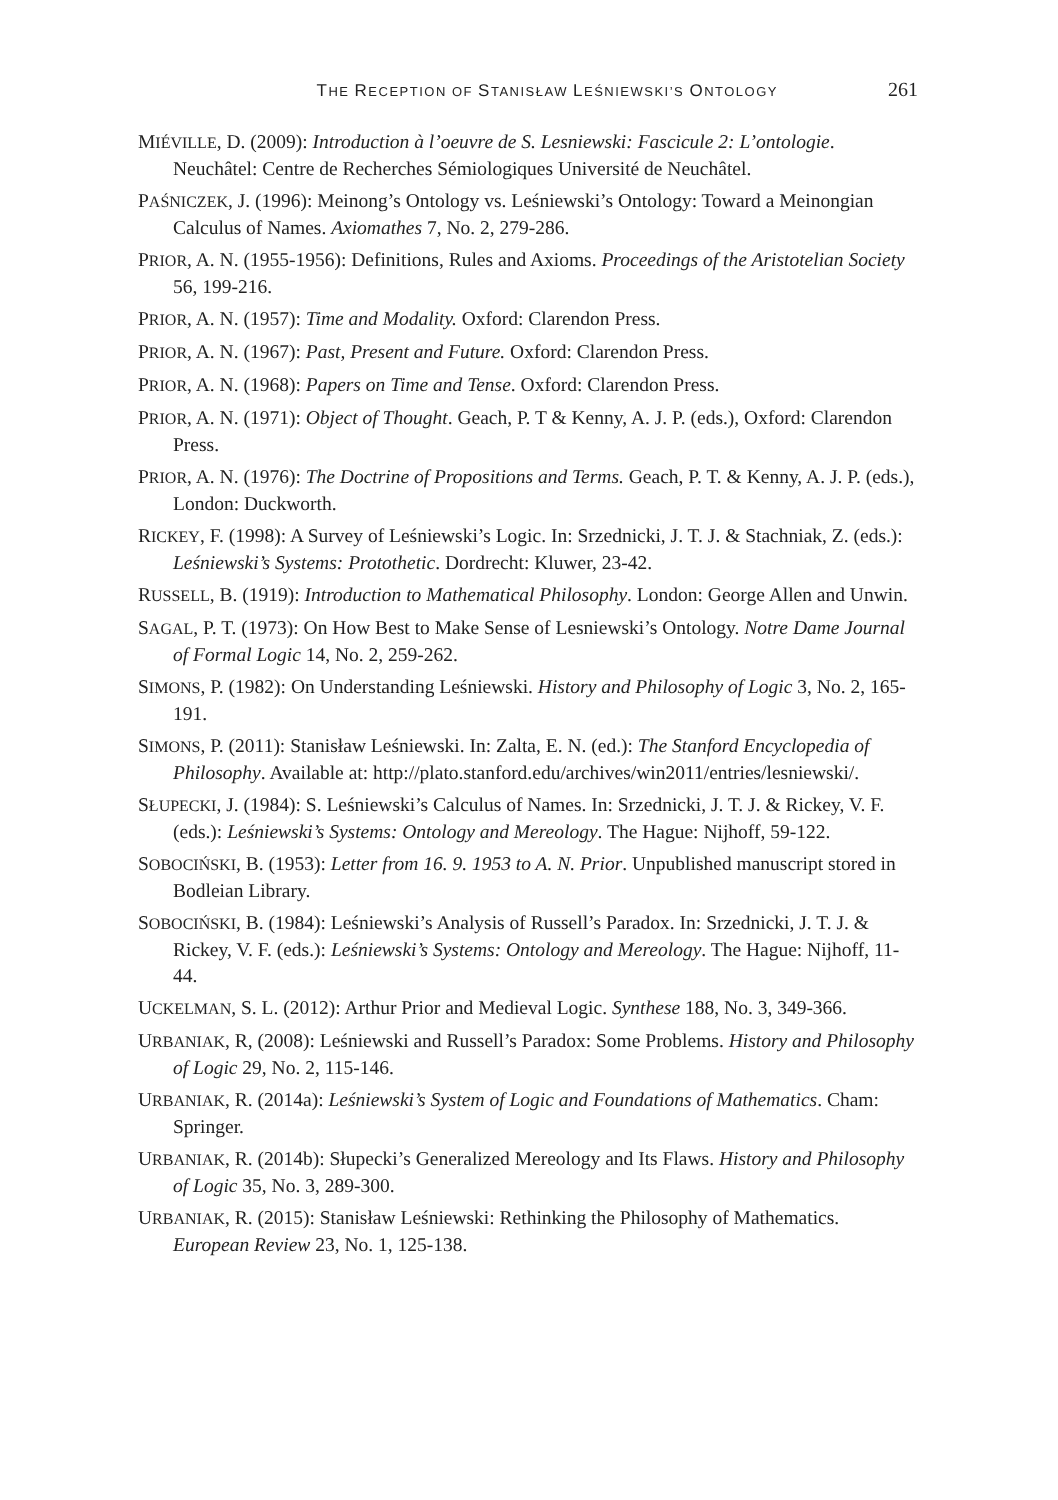THE RECEPTION OF STANISŁAW LEŚNIEWSKI’S ONTOLOGY
261
MIÉVILLE, D. (2009): Introduction à l’oeuvre de S. Lesniewski: Fascicule 2: L’ontologie. Neuchâtel: Centre de Recherches Sémiologiques Université de Neuchâtel.
PAŚNICZEK, J. (1996): Meinong’s Ontology vs. Leśniewski’s Ontology: Toward a Meinongian Calculus of Names. Axiomathes 7, No. 2, 279-286.
PRIOR, A. N. (1955-1956): Definitions, Rules and Axioms. Proceedings of the Aristotelian Society 56, 199-216.
PRIOR, A. N. (1957): Time and Modality. Oxford: Clarendon Press.
PRIOR, A. N. (1967): Past, Present and Future. Oxford: Clarendon Press.
PRIOR, A. N. (1968): Papers on Time and Tense. Oxford: Clarendon Press.
PRIOR, A. N. (1971): Object of Thought. Geach, P. T & Kenny, A. J. P. (eds.), Oxford: Clarendon Press.
PRIOR, A. N. (1976): The Doctrine of Propositions and Terms. Geach, P. T. & Kenny, A. J. P. (eds.), London: Duckworth.
RICKEY, F. (1998): A Survey of Leśniewski’s Logic. In: Srzednicki, J. T. J. & Stachniak, Z. (eds.): Leśniewski’s Systems: Protothetic. Dordrecht: Kluwer, 23-42.
RUSSELL, B. (1919): Introduction to Mathematical Philosophy. London: George Allen and Unwin.
SAGAL, P. T. (1973): On How Best to Make Sense of Lesniewski’s Ontology. Notre Dame Journal of Formal Logic 14, No. 2, 259-262.
SIMONS, P. (1982): On Understanding Leśniewski. History and Philosophy of Logic 3, No. 2, 165-191.
SIMONS, P. (2011): Stanisław Leśniewski. In: Zalta, E. N. (ed.): The Stanford Encyclopedia of Philosophy. Available at: http://plato.stanford.edu/archives/win2011/entries/lesniewski/.
SŁUPECKI, J. (1984): S. Leśniewski’s Calculus of Names. In: Srzednicki, J. T. J. & Rickey, V. F. (eds.): Leśniewski’s Systems: Ontology and Mereology. The Hague: Nijhoff, 59-122.
SOBOCIŃSKI, B. (1953): Letter from 16. 9. 1953 to A. N. Prior. Unpublished manuscript stored in Bodleian Library.
SOBOCIŃSKI, B. (1984): Leśniewski’s Analysis of Russell’s Paradox. In: Srzednicki, J. T. J. & Rickey, V. F. (eds.): Leśniewski’s Systems: Ontology and Mereology. The Hague: Nijhoff, 11-44.
UCKELMAN, S. L. (2012): Arthur Prior and Medieval Logic. Synthese 188, No. 3, 349-366.
URBANIAK, R, (2008): Leśniewski and Russell’s Paradox: Some Problems. History and Philosophy of Logic 29, No. 2, 115-146.
URBANIAK, R. (2014a): Leśniewski’s System of Logic and Foundations of Mathematics. Cham: Springer.
URBANIAK, R. (2014b): Słupecki’s Generalized Mereology and Its Flaws. History and Philosophy of Logic 35, No. 3, 289-300.
URBANIAK, R. (2015): Stanisław Leśniewski: Rethinking the Philosophy of Mathematics. European Review 23, No. 1, 125-138.